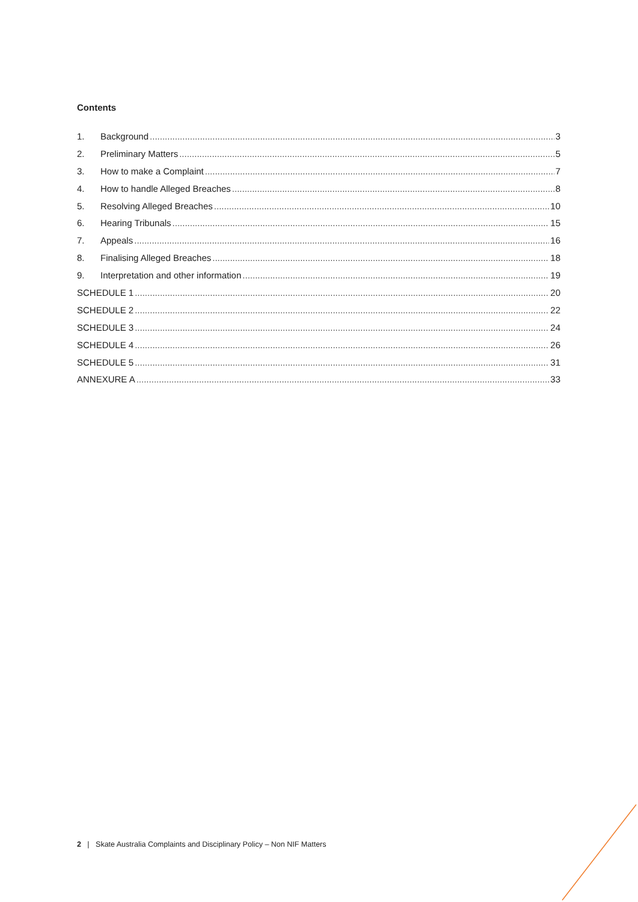Contents
1. Background 3
2. Preliminary Matters 5
3. How to make a Complaint 7
4. How to handle Alleged Breaches 8
5. Resolving Alleged Breaches 10
6. Hearing Tribunals 15
7. Appeals 16
8. Finalising Alleged Breaches 18
9. Interpretation and other information 19
SCHEDULE 1 20
SCHEDULE 2 22
SCHEDULE 3 24
SCHEDULE 4 26
SCHEDULE 5 31
ANNEXURE A 33
2 | Skate Australia Complaints and Disciplinary Policy – Non NIF Matters